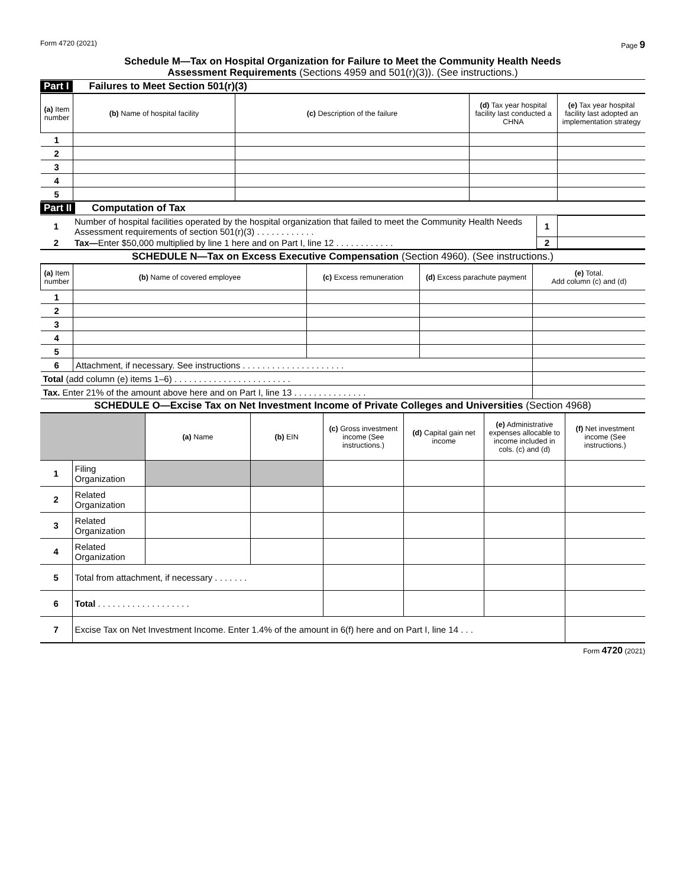Form 4720 (2021) Page 9
Schedule M—Tax on Hospital Organization for Failure to Meet the Community Health Needs
Assessment Requirements (Sections 4959 and 501(r)(3)). (See instructions.)
Part I Failures to Meet Section 501(r)(3)
| (a) Item number | (b) Name of hospital facility | (c) Description of the failure | (d) Tax year hospital facility last conducted a CHNA | (e) Tax year hospital facility last adopted an implementation strategy |
| --- | --- | --- | --- | --- |
| 1 | | | | |
| 2 | | | | |
| 3 | | | | |
| 4 | | | | |
| 5 | | | | |
Part II Computation of Tax
| 1 | Number of hospital facilities operated by the hospital organization that failed to meet the Community Health Needs Assessment requirements of section 501(r)(3) . . . . . . . . . . . . | 1 | |
| 2 | Tax— Enter $50,000 multiplied by line 1 here and on Part I, line 12 . . . . . . . . . . . . | 2 | |
SCHEDULE N—Tax on Excess Executive Compensation (Section 4960). (See instructions.)
| (a) Item number | (b) Name of covered employee | (c) Excess remuneration | (d) Excess parachute payment | (e) Total. Add column (c) and (d) |
| --- | --- | --- | --- | --- |
| 1 | | | | |
| 2 | | | | |
| 3 | | | | |
| 4 | | | | |
| 5 | | | | |
| 6 | Attachment, if necessary. See instructions . . . . . . . . . . . . . . . . . . . . . | | | |
| Total (add column (e) items 1–6) . . . . . . . . . . . . . . . . . . . . . . . . | | | | |
| Tax. Enter 21% of the amount above here and on Part I, line 13 . . . . . . . . . . . . . . . | | | | |
SCHEDULE O—Excise Tax on Net Investment Income of Private Colleges and Universities (Section 4968)
| | | (a) Name | (b) EIN | (c) Gross investment income (See instructions.) | (d) Capital gain net income | (e) Administrative expenses allocable to income included in cols. (c) and (d) | (f) Net investment income (See instructions.) |
| --- | --- | --- | --- | --- | --- | --- | --- |
| 1 | Filing Organization | | | | | | |
| 2 | Related Organization | | | | | | |
| 3 | Related Organization | | | | | | |
| 4 | Related Organization | | | | | | |
| 5 | Total from attachment, if necessary . . . . . . . | | | | | | |
| 6 | Total . . . . . . . . . . . . . . . . . . . | | | | | | |
| 7 | Excise Tax on Net Investment Income. Enter 1.4% of the amount in 6(f) here and on Part I, line 14 . . . | | | | | | |
Form 4720 (2021)